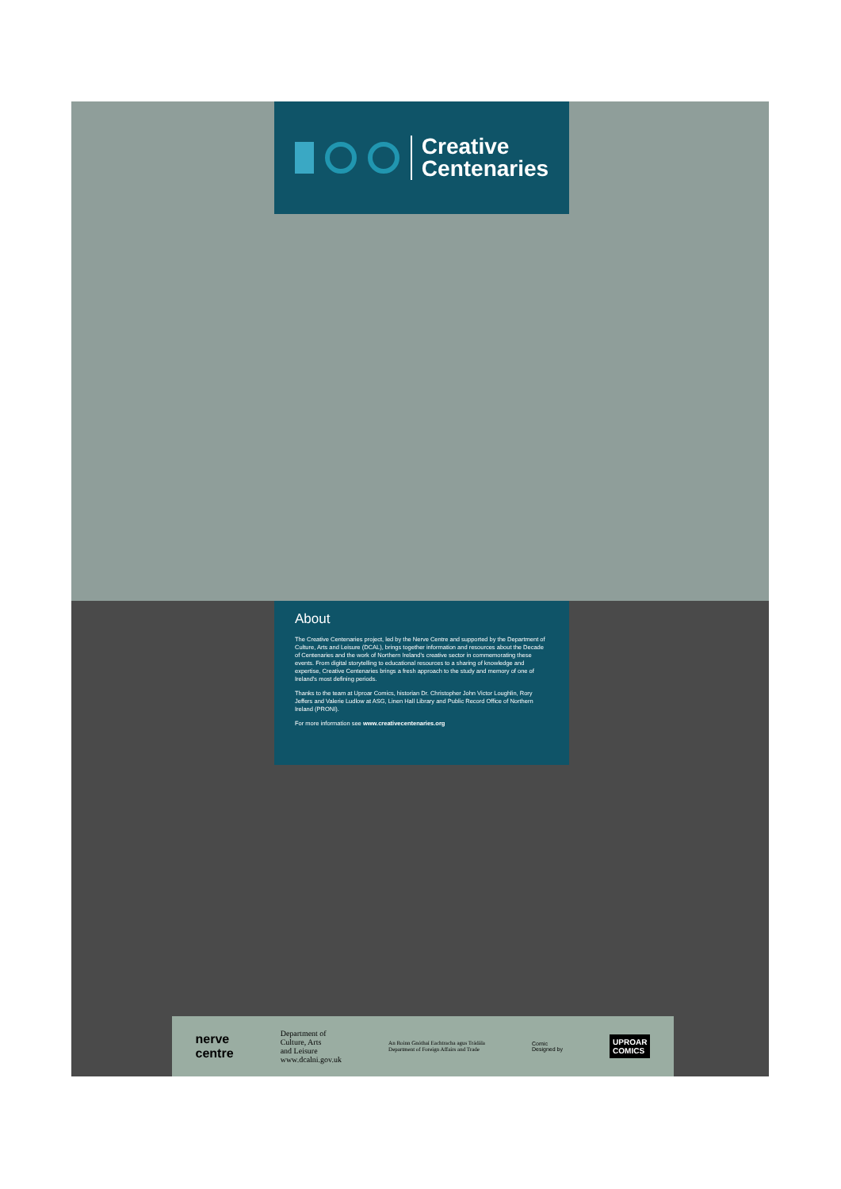Creative
Centenaries
About
The Creative Centenaries project, led by the Nerve Centre and supported by the Department of Culture, Arts and Leisure (DCAL), brings together information and resources about the Decade of Centenaries and the work of Northern Ireland's creative sector in commemorating these events. From digital storytelling to educational resources to a sharing of knowledge and expertise, Creative Centenaries brings a fresh approach to the study and memory of one of Ireland's most defining periods.
Thanks to the team at Uproar Comics, historian Dr. Christopher John Victor Loughlin, Rory Jeffers and Valerie Ludlow at ASG, Linen Hall Library and Public Record Office of Northern Ireland (PRONI).
For more information see www.creativecentenaries.org
nerve
centre
Department of
Culture, Arts
and Leisure
www.dcalni.gov.uk An Roinn Gnóthaí Eachtracha agus Trádála
Department of Foreign Affairs and Trade Comic
Designed by
UPROAR
COMICS